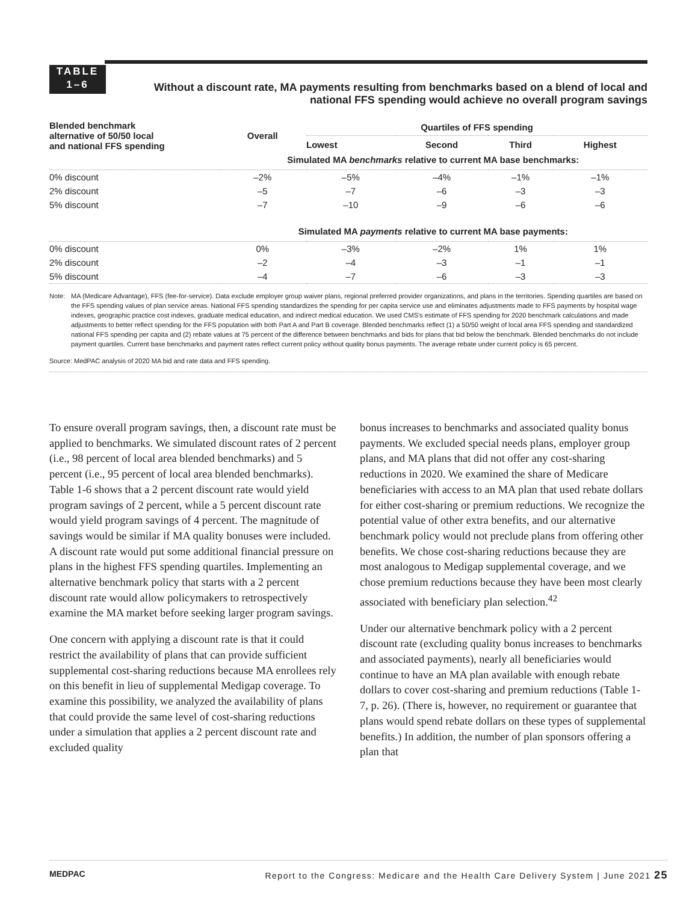TABLE
1–6
Without a discount rate, MA payments resulting from benchmarks based on a blend of local and national FFS spending would achieve no overall program savings
| Blended benchmark alternative of 50/50 local and national FFS spending | Overall | Quartiles of FFS spending | | | |
| --- | --- | --- | --- | --- | --- |
| | | Lowest | Second | Third | Highest |
| | Simulated MA benchmarks relative to current MA base benchmarks: | | | | |
| 0% discount | –2% | –5% | –4% | –1% | –1% |
| 2% discount | –5 | –7 | –6 | –3 | –3 |
| 5% discount | –7 | –10 | –9 | –6 | –6 |
| | Simulated MA payments relative to current MA base payments: | | | | |
| 0% discount | 0% | –3% | –2% | 1% | 1% |
| 2% discount | –2 | –4 | –3 | –1 | –1 |
| 5% discount | –4 | –7 | –6 | –3 | –3 |
Note: MA (Medicare Advantage), FFS (fee-for-service). Data exclude employer group waiver plans, regional preferred provider organizations, and plans in the territories. Spending quartiles are based on the FFS spending values of plan service areas. National FFS spending standardizes the spending for per capita service use and eliminates adjustments made to FFS payments by hospital wage indexes, geographic practice cost indexes, graduate medical education, and indirect medical education. We used CMS's estimate of FFS spending for 2020 benchmark calculations and made adjustments to better reflect spending for the FFS population with both Part A and Part B coverage. Blended benchmarks reflect (1) a 50/50 weight of local area FFS spending and standardized national FFS spending per capita and (2) rebate values at 75 percent of the difference between benchmarks and bids for plans that bid below the benchmark. Blended benchmarks do not include payment quartiles. Current base benchmarks and payment rates reflect current policy without quality bonus payments. The average rebate under current policy is 65 percent.
Source: MedPAC analysis of 2020 MA bid and rate data and FFS spending.
To ensure overall program savings, then, a discount rate must be applied to benchmarks. We simulated discount rates of 2 percent (i.e., 98 percent of local area blended benchmarks) and 5 percent (i.e., 95 percent of local area blended benchmarks). Table 1-6 shows that a 2 percent discount rate would yield program savings of 2 percent, while a 5 percent discount rate would yield program savings of 4 percent. The magnitude of savings would be similar if MA quality bonuses were included. A discount rate would put some additional financial pressure on plans in the highest FFS spending quartiles. Implementing an alternative benchmark policy that starts with a 2 percent discount rate would allow policymakers to retrospectively examine the MA market before seeking larger program savings.
One concern with applying a discount rate is that it could restrict the availability of plans that can provide sufficient supplemental cost-sharing reductions because MA enrollees rely on this benefit in lieu of supplemental Medigap coverage. To examine this possibility, we analyzed the availability of plans that could provide the same level of cost-sharing reductions under a simulation that applies a 2 percent discount rate and excluded quality
bonus increases to benchmarks and associated quality bonus payments. We excluded special needs plans, employer group plans, and MA plans that did not offer any cost-sharing reductions in 2020. We examined the share of Medicare beneficiaries with access to an MA plan that used rebate dollars for either cost-sharing or premium reductions. We recognize the potential value of other extra benefits, and our alternative benchmark policy would not preclude plans from offering other benefits. We chose cost-sharing reductions because they are most analogous to Medigap supplemental coverage, and we chose premium reductions because they have been most clearly associated with beneficiary plan selection.<sup>42</sup>
Under our alternative benchmark policy with a 2 percent discount rate (excluding quality bonus increases to benchmarks and associated payments), nearly all beneficiaries would continue to have an MA plan available with enough rebate dollars to cover cost-sharing and premium reductions (Table 1-7, p. 26). (There is, however, no requirement or guarantee that plans would spend rebate dollars on these types of supplemental benefits.) In addition, the number of plan sponsors offering a plan that
MEDPAC Report to the Congress: Medicare and the Health Care Delivery System | June 2021 25